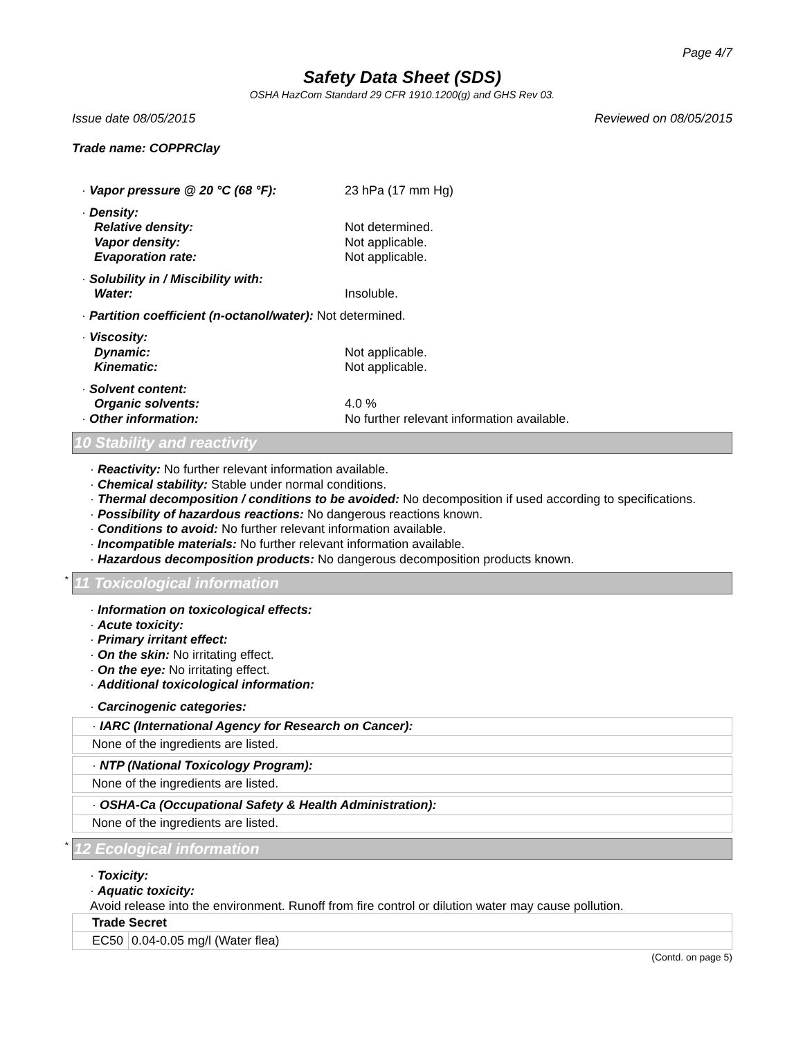Page 4/7
Safety Data Sheet (SDS)
OSHA HazCom Standard 29 CFR 1910.1200(g) and GHS Rev 03.
Issue date 08/05/2015 Reviewed on 08/05/2015
Trade name: COPPRClay
| · Vapor pressure @ 20 °C (68 °F): | 23 hPa (17 mm Hg) |
| · Density: | |
| Relative density: | Not determined. |
| Vapor density: | Not applicable. |
| Evaporation rate: | Not applicable. |
| · Solubility in / Miscibility with: | |
| Water: | Insoluble. |
| · Partition coefficient (n-octanol/water): Not determined. | |
| · Viscosity: | |
| Dynamic: | Not applicable. |
| Kinematic: | Not applicable. |
| · Solvent content: | |
| Organic solvents: | 4.0 % |
| · Other information: | No further relevant information available. |
10 Stability and reactivity
· Reactivity: No further relevant information available.
· Chemical stability: Stable under normal conditions.
· Thermal decomposition / conditions to be avoided: No decomposition if used according to specifications.
· Possibility of hazardous reactions: No dangerous reactions known.
· Conditions to avoid: No further relevant information available.
· Incompatible materials: No further relevant information available.
· Hazardous decomposition products: No dangerous decomposition products known.
* 11 Toxicological information
· Information on toxicological effects:
· Acute toxicity:
· Primary irritant effect:
· On the skin: No irritating effect.
· On the eye: No irritating effect.
· Additional toxicological information:
· Carcinogenic categories:
· IARC (International Agency for Research on Cancer):
None of the ingredients are listed.
· NTP (National Toxicology Program):
None of the ingredients are listed.
· OSHA-Ca (Occupational Safety & Health Administration):
None of the ingredients are listed.
* 12 Ecological information
· Toxicity:
· Aquatic toxicity:
Avoid release into the environment. Runoff from fire control or dilution water may cause pollution.
| Trade Secret | |
| EC50 | 0.04-0.05 mg/l (Water flea) |
(Contd. on page 5)